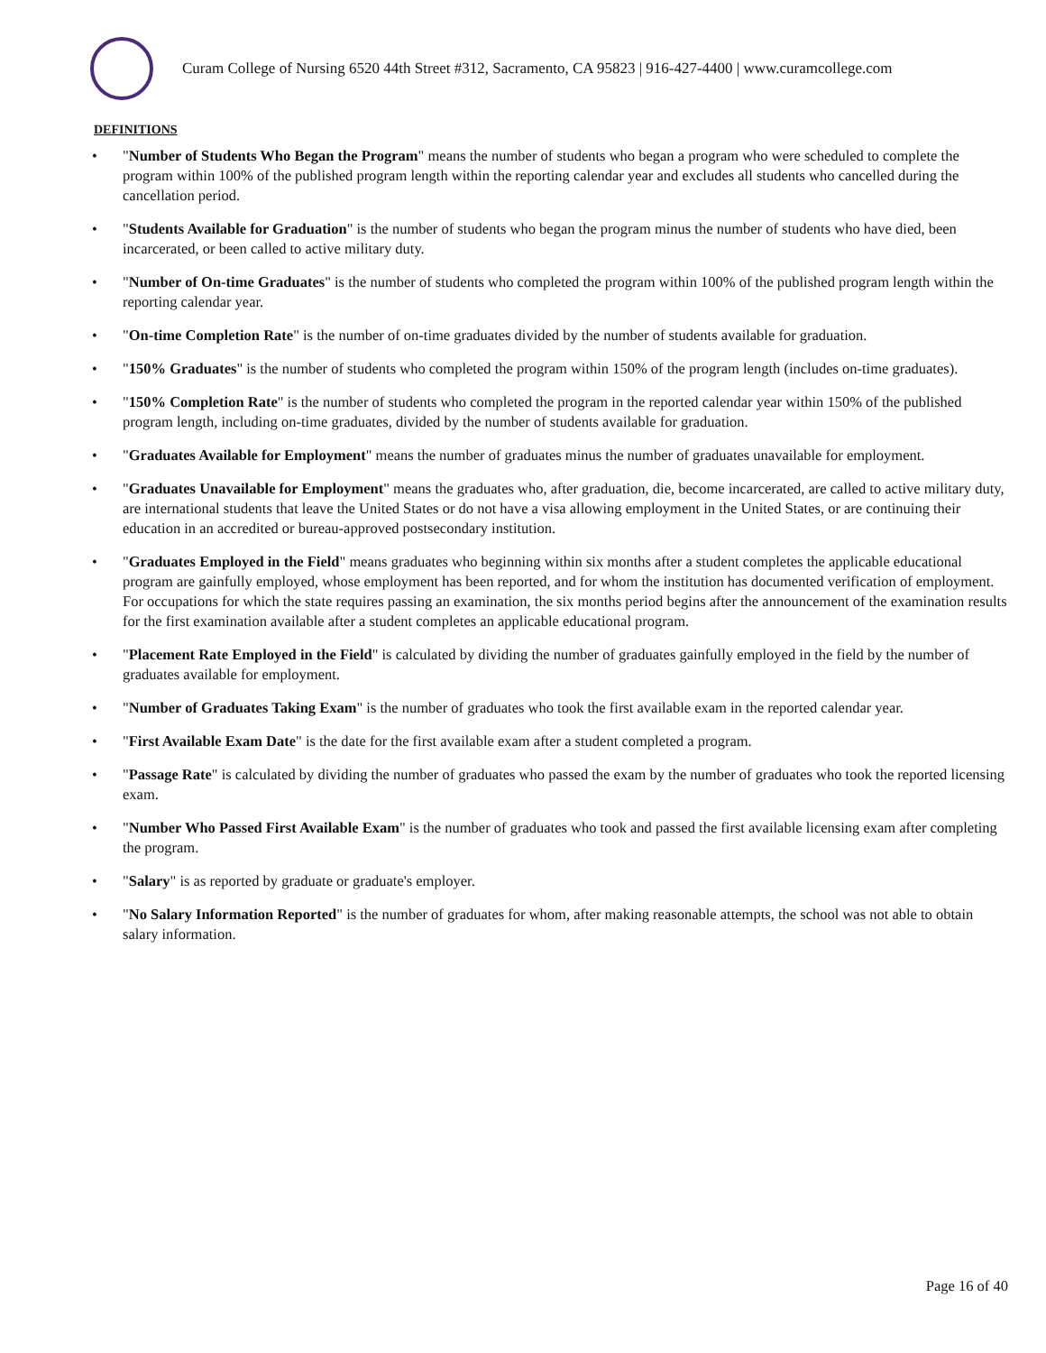Curam College of Nursing 6520 44th Street #312, Sacramento, CA 95823 | 916-427-4400 | www.curamcollege.com
DEFINITIONS
• "Number of Students Who Began the Program" means the number of students who began a program who were scheduled to complete the program within 100% of the published program length within the reporting calendar year and excludes all students who cancelled during the cancellation period.
• "Students Available for Graduation" is the number of students who began the program minus the number of students who have died, been incarcerated, or been called to active military duty.
• "Number of On-time Graduates" is the number of students who completed the program within 100% of the published program length within the reporting calendar year.
• "On-time Completion Rate" is the number of on-time graduates divided by the number of students available for graduation.
• "150% Graduates" is the number of students who completed the program within 150% of the program length (includes on-time graduates).
• "150% Completion Rate" is the number of students who completed the program in the reported calendar year within 150% of the published program length, including on-time graduates, divided by the number of students available for graduation.
• "Graduates Available for Employment" means the number of graduates minus the number of graduates unavailable for employment.
• "Graduates Unavailable for Employment" means the graduates who, after graduation, die, become incarcerated, are called to active military duty, are international students that leave the United States or do not have a visa allowing employment in the United States, or are continuing their education in an accredited or bureau-approved postsecondary institution.
• "Graduates Employed in the Field" means graduates who beginning within six months after a student completes the applicable educational program are gainfully employed, whose employment has been reported, and for whom the institution has documented verification of employment. For occupations for which the state requires passing an examination, the six months period begins after the announcement of the examination results for the first examination available after a student completes an applicable educational program.
• "Placement Rate Employed in the Field" is calculated by dividing the number of graduates gainfully employed in the field by the number of graduates available for employment.
• "Number of Graduates Taking Exam" is the number of graduates who took the first available exam in the reported calendar year.
• "First Available Exam Date" is the date for the first available exam after a student completed a program.
• "Passage Rate" is calculated by dividing the number of graduates who passed the exam by the number of graduates who took the reported licensing exam.
• "Number Who Passed First Available Exam" is the number of graduates who took and passed the first available licensing exam after completing the program.
• "Salary" is as reported by graduate or graduate's employer.
• "No Salary Information Reported" is the number of graduates for whom, after making reasonable attempts, the school was not able to obtain salary information.
Page 16 of 40